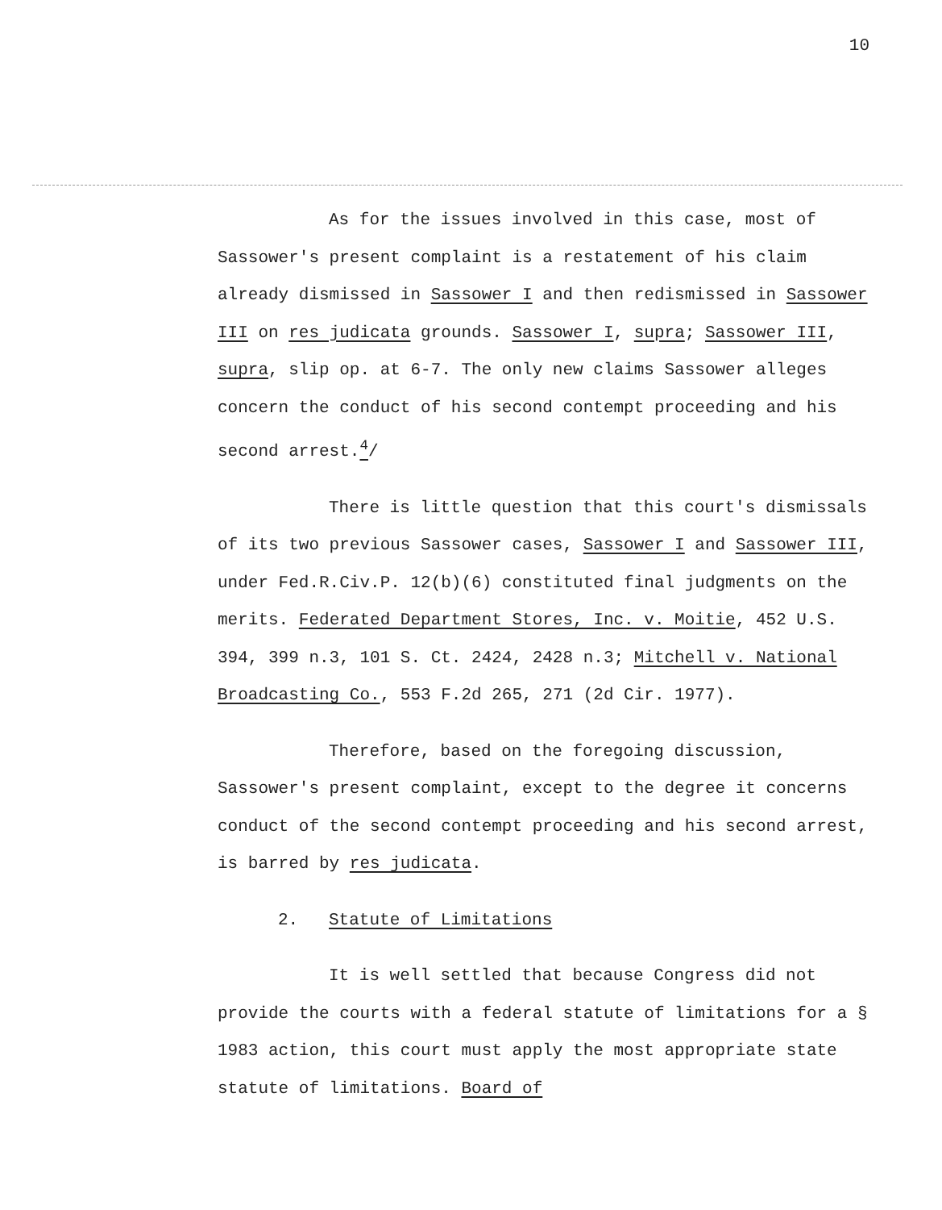10
As for the issues involved in this case, most of Sassower's present complaint is a restatement of his claim already dismissed in Sassower I and then redismissed in Sassower III on res judicata grounds. Sassower I, supra; Sassower III, supra, slip op. at 6-7. The only new claims Sassower alleges concern the conduct of his second contempt proceeding and his second arrest.<sup>4</sup>/
There is little question that this court's dismissals of its two previous Sassower cases, Sassower I and Sassower III, under Fed.R.Civ.P. 12(b)(6) constituted final judgments on the merits. Federated Department Stores, Inc. v. Moitie, 452 U.S. 394, 399 n.3, 101 S. Ct. 2424, 2428 n.3; Mitchell v. National Broadcasting Co., 553 F.2d 265, 271 (2d Cir. 1977).
Therefore, based on the foregoing discussion, Sassower's present complaint, except to the degree it concerns conduct of the second contempt proceeding and his second arrest, is barred by res judicata.
2. Statute of Limitations
It is well settled that because Congress did not provide the courts with a federal statute of limitations for a § 1983 action, this court must apply the most appropriate state statute of limitations. Board of